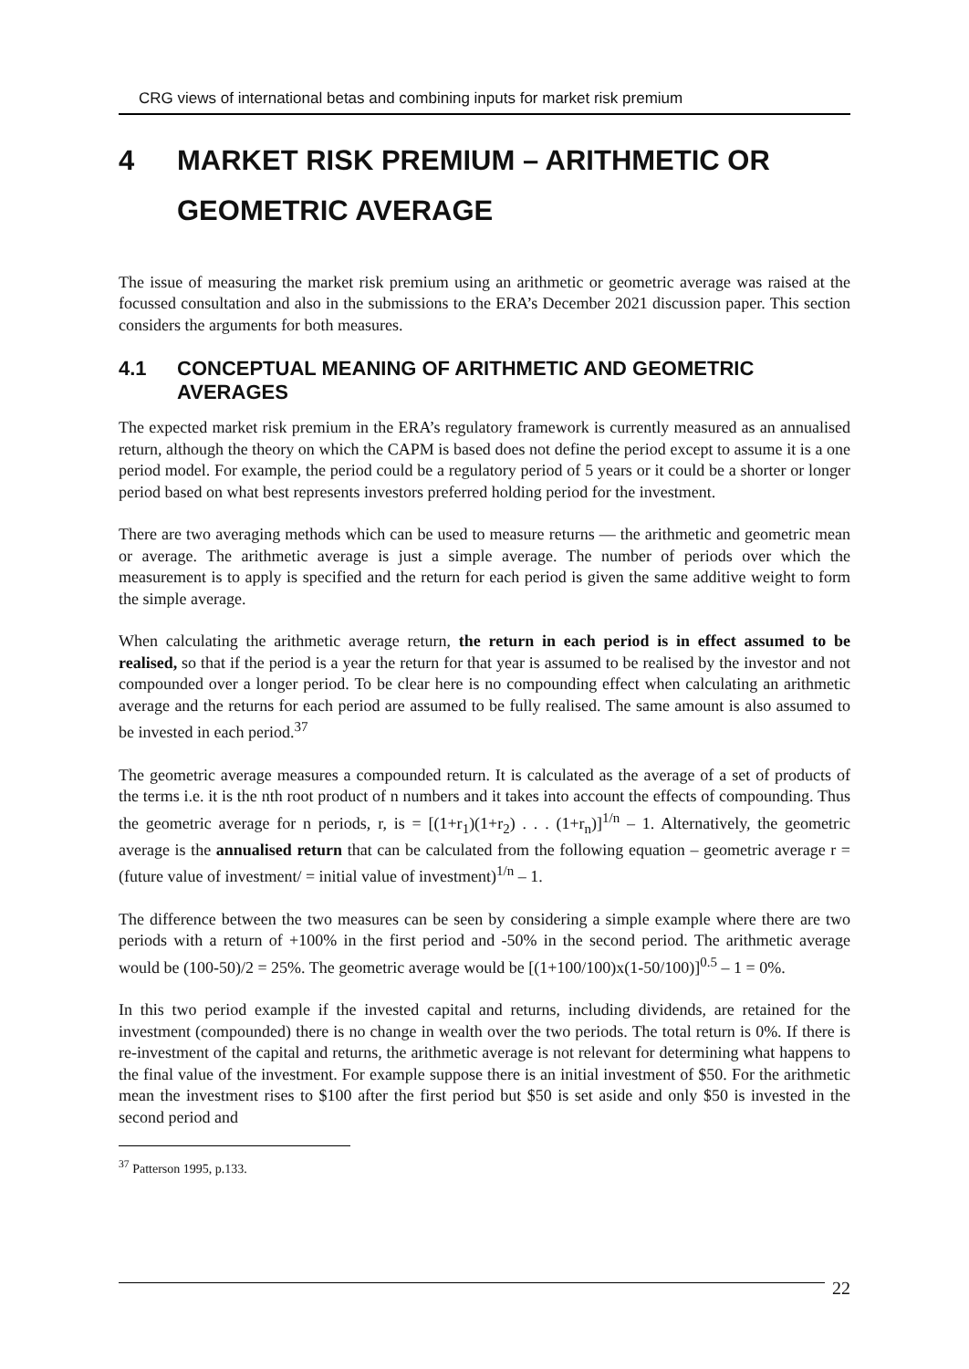CRG views of international betas and combining inputs for market risk premium
4 MARKET RISK PREMIUM – ARITHMETIC OR GEOMETRIC AVERAGE
The issue of measuring the market risk premium using an arithmetic or geometric average was raised at the focussed consultation and also in the submissions to the ERA’s December 2021 discussion paper. This section considers the arguments for both measures.
4.1 CONCEPTUAL MEANING OF ARITHMETIC AND GEOMETRIC AVERAGES
The expected market risk premium in the ERA’s regulatory framework is currently measured as an annualised return, although the theory on which the CAPM is based does not define the period except to assume it is a one period model. For example, the period could be a regulatory period of 5 years or it could be a shorter or longer period based on what best represents investors preferred holding period for the investment.
There are two averaging methods which can be used to measure returns — the arithmetic and geometric mean or average. The arithmetic average is just a simple average. The number of periods over which the measurement is to apply is specified and the return for each period is given the same additive weight to form the simple average.
When calculating the arithmetic average return, the return in each period is in effect assumed to be realised, so that if the period is a year the return for that year is assumed to be realised by the investor and not compounded over a longer period. To be clear here is no compounding effect when calculating an arithmetic average and the returns for each period are assumed to be fully realised. The same amount is also assumed to be invested in each period.<sup>37</sup>
The geometric average measures a compounded return. It is calculated as the average of a set of products of the terms i.e. it is the nth root product of n numbers and it takes into account the effects of compounding. Thus the geometric average for n periods, r, is = [(1+r<sub>1</sub>)(1+r<sub>2</sub>) . . . (1+r<sub>n</sub>)]<sup>1/n</sup> – 1. Alternatively, the geometric average is the annualised return that can be calculated from the following equation – geometric average r = (future value of investment/ = initial value of investment)<sup>1/n</sup> – 1.
The difference between the two measures can be seen by considering a simple example where there are two periods with a return of +100% in the first period and -50% in the second period. The arithmetic average would be (100-50)/2 = 25%. The geometric average would be [(1+100/100)x(1-50/100)]<sup>0.5</sup> – 1 = 0%.
In this two period example if the invested capital and returns, including dividends, are retained for the investment (compounded) there is no change in wealth over the two periods. The total return is 0%. If there is re-investment of the capital and returns, the arithmetic average is not relevant for determining what happens to the final value of the investment. For example suppose there is an initial investment of $50. For the arithmetic mean the investment rises to $100 after the first period but $50 is set aside and only $50 is invested in the second period and
<sup>37</sup> Patterson 1995, p.133.
22